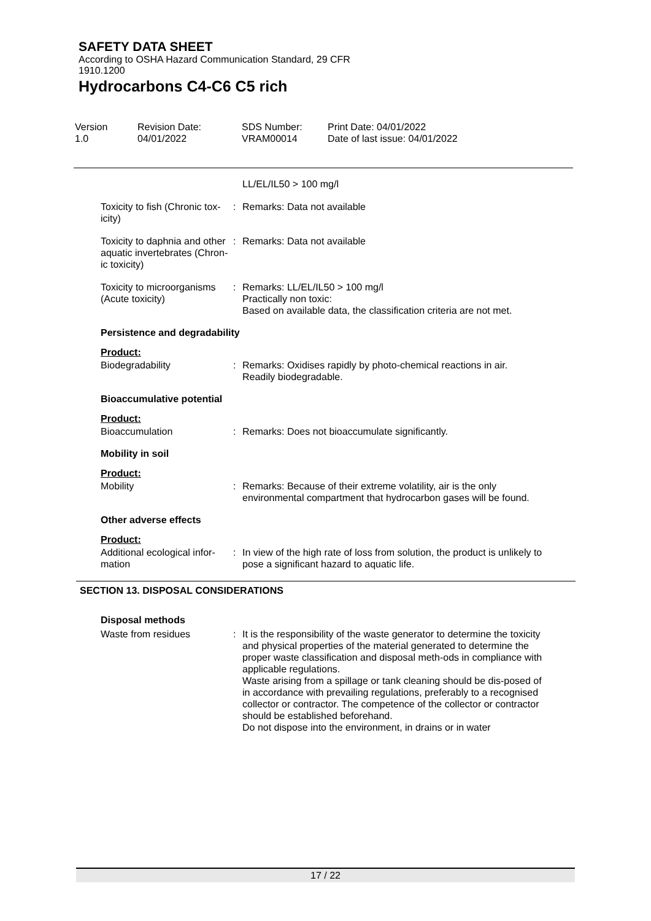SAFETY DATA SHEET
According to OSHA Hazard Communication Standard, 29 CFR
1910.1200
Hydrocarbons C4-C6 C5 rich
Version
1.0
Revision Date:
04/01/2022
SDS Number:
VRAM00014
Print Date: 04/01/2022
Date of last issue: 04/01/2022
LL/EL/IL50 > 100 mg/l
Toxicity to fish (Chronic tox-icity)
: Remarks: Data not available
Toxicity to daphnia and other aquatic invertebrates (Chron-ic toxicity)
: Remarks: Data not available
Toxicity to microorganisms (Acute toxicity)
: Remarks: LL/EL/IL50 > 100 mg/l
Practically non toxic:
Based on available data, the classification criteria are not met.
Persistence and degradability
Product:
Biodegradability : Remarks: Oxidises rapidly by photo-chemical reactions in air.
Readily biodegradable.
Bioaccumulative potential
Product:
Bioaccumulation : Remarks: Does not bioaccumulate significantly.
Mobility in soil
Product:
Mobility : Remarks: Because of their extreme volatility, air is the only environmental compartment that hydrocarbon gases will be found.
Other adverse effects
Product:
Additional ecological infor-mation
: In view of the high rate of loss from solution, the product is unlikely to pose a significant hazard to aquatic life.
SECTION 13. DISPOSAL CONSIDERATIONS
Disposal methods
Waste from residues : It is the responsibility of the waste generator to determine the toxicity and physical properties of the material generated to determine the proper waste classification and disposal meth-ods in compliance with applicable regulations.
Waste arising from a spillage or tank cleaning should be dis-posed of in accordance with prevailing regulations, preferably to a recognised collector or contractor. The competence of the collector or contractor should be established beforehand.
Do not dispose into the environment, in drains or in water
17 / 22